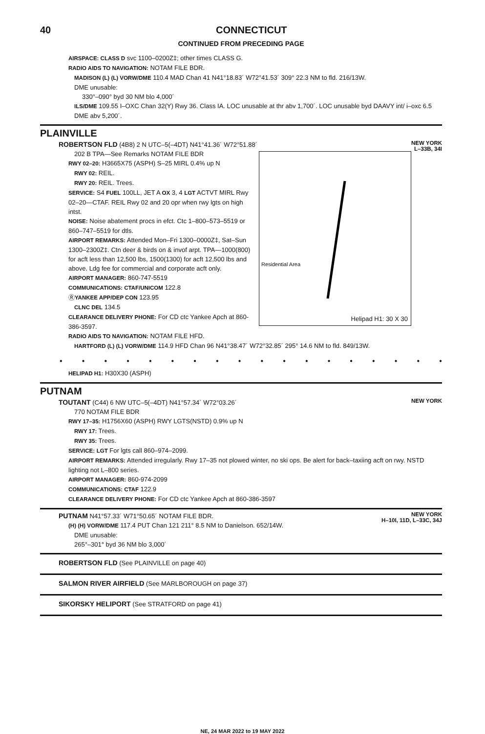40 CONNECTICUT
CONTINUED FROM PRECEDING PAGE
AIRSPACE: CLASS D svc 1100–0200Z‡; other times CLASS G.
RADIO AIDS TO NAVIGATION: NOTAM FILE BDR.
MADISON (L) (L) VORW/DME 110.4 MAD Chan 41 N41°18.83´ W72°41.53´ 309° 22.3 NM to fld. 216/13W.
DME unusable:
330°–090° byd 30 NM blo 4,000´
ILS/DME 109.55 I–OXC Chan 32(Y) Rwy 36. Class IA. LOC unusable at thr abv 1,700´. LOC unusable byd DAAVY int/ i–oxc 6.5 DME abv 5,200´.
PLAINVILLE
NEW YORK
L–33B, 34I
ROBERTSON FLD (4B8) 2 N UTC–5(–4DT) N41°41.36´ W72°51.88´
Residential Area
Helipad H1: 30 X 30
202 B TPA—See Remarks NOTAM FILE BDR
RWY 02–20: H3665X75 (ASPH) S–25 MIRL 0.4% up N
RWY 02: REIL.
RWY 20: REIL. Trees.
SERVICE: S4 FUEL 100LL, JET A OX 3, 4 LGT ACTVT MIRL Rwy 02–20—CTAF. REIL Rwy 02 and 20 opr when rwy lgts on high intst.
NOISE: Noise abatement procs in efct. Ctc 1–800–573–5519 or 860–747–5519 for dtls.
AIRPORT REMARKS: Attended Mon–Fri 1300–0000Z‡, Sat–Sun 1300–2300Z‡. Ctn deer & birds on & invof arpt. TPA—1000(800) for acft less than 12,500 lbs, 1500(1300) for acft 12,500 lbs and above. Ldg fee for commercial and corporate acft only.
AIRPORT MANAGER: 860-747-5519
COMMUNICATIONS: CTAF/UNICOM 122.8
ⓇYANKEE APP/DEP CON 123.95
CLNC DEL 134.5
CLEARANCE DELIVERY PHONE: For CD ctc Yankee Apch at 860-386-3597.
RADIO AIDS TO NAVIGATION: NOTAM FILE HFD.
HARTFORD (L) (L) VORW/DME 114.9 HFD Chan 96 N41°38.47´ W72°32.85´ 295° 14.6 NM to fld. 849/13W.
• • • • • • • • • • • • • • • • • •
HELIPAD H1: H30X30 (ASPH)
PUTNAM
NEW YORK
TOUTANT (C44) 6 NW UTC–5(–4DT) N41°57.34´ W72°03.26´
770 NOTAM FILE BDR
RWY 17–35: H1756X60 (ASPH) RWY LGTS(NSTD) 0.9% up N
RWY 17: Trees.
RWY 35: Trees.
SERVICE: LGT For lgts call 860–974–2099.
AIRPORT REMARKS: Attended irregularly. Rwy 17–35 not plowed winter, no ski ops. Be alert for back–taxiing acft on rwy. NSTD lighting not L–800 series.
AIRPORT MANAGER: 860-974-2099
COMMUNICATIONS: CTAF 122.9
CLEARANCE DELIVERY PHONE: For CD ctc Yankee Apch at 860-386-3597
NEW YORK
H–10I, 11D, L–33C, 34J
PUTNAM N41°57.33´ W71°50.65´ NOTAM FILE BDR.
(H) (H) VORW/DME 117.4 PUT Chan 121 211° 8.5 NM to Danielson. 652/14W.
DME unusable:
265°–301° byd 36 NM blo 3,000´
ROBERTSON FLD (See PLAINVILLE on page 40)
SALMON RIVER AIRFIELD (See MARLBOROUGH on page 37)
SIKORSKY HELIPORT (See STRATFORD on page 41)
NE, 24 MAR 2022 to 19 MAY 2022